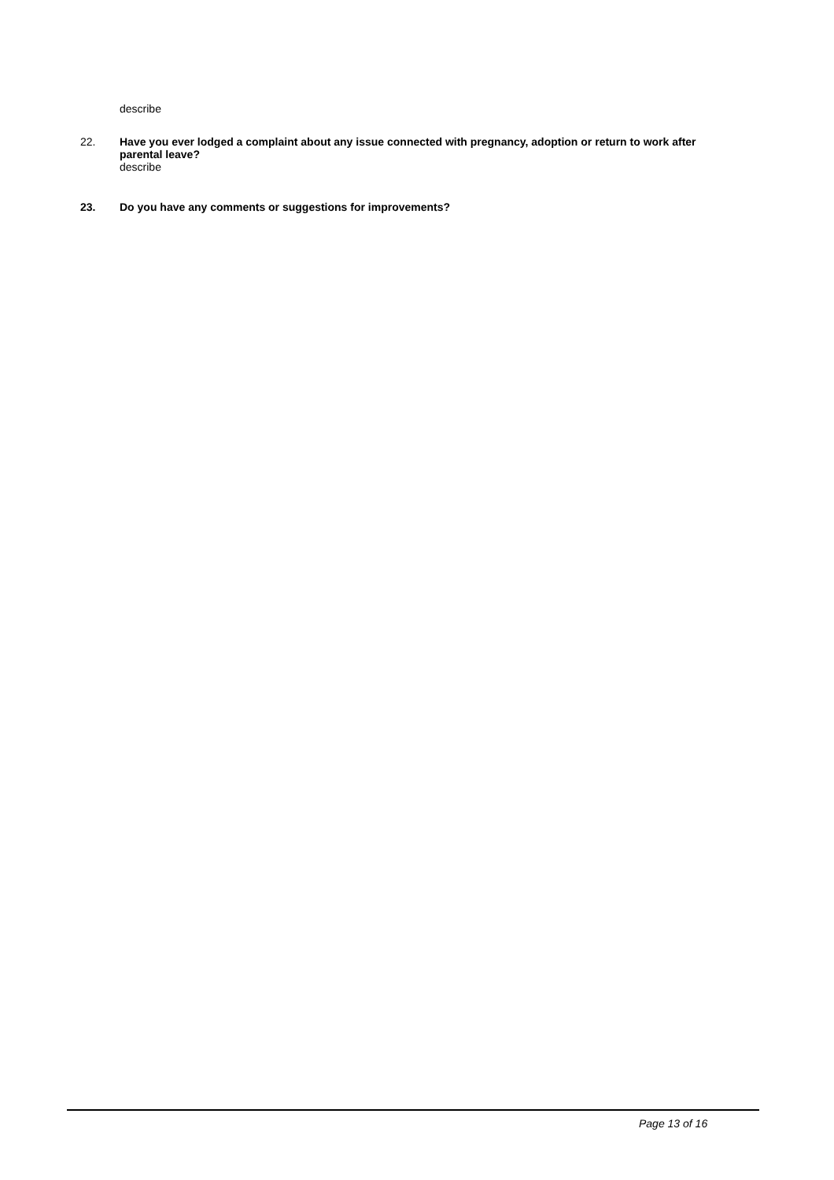describe
22. Have you ever lodged a complaint about any issue connected with pregnancy, adoption or return to work after parental leave?
describe
23. Do you have any comments or suggestions for improvements?
Page 13 of 16